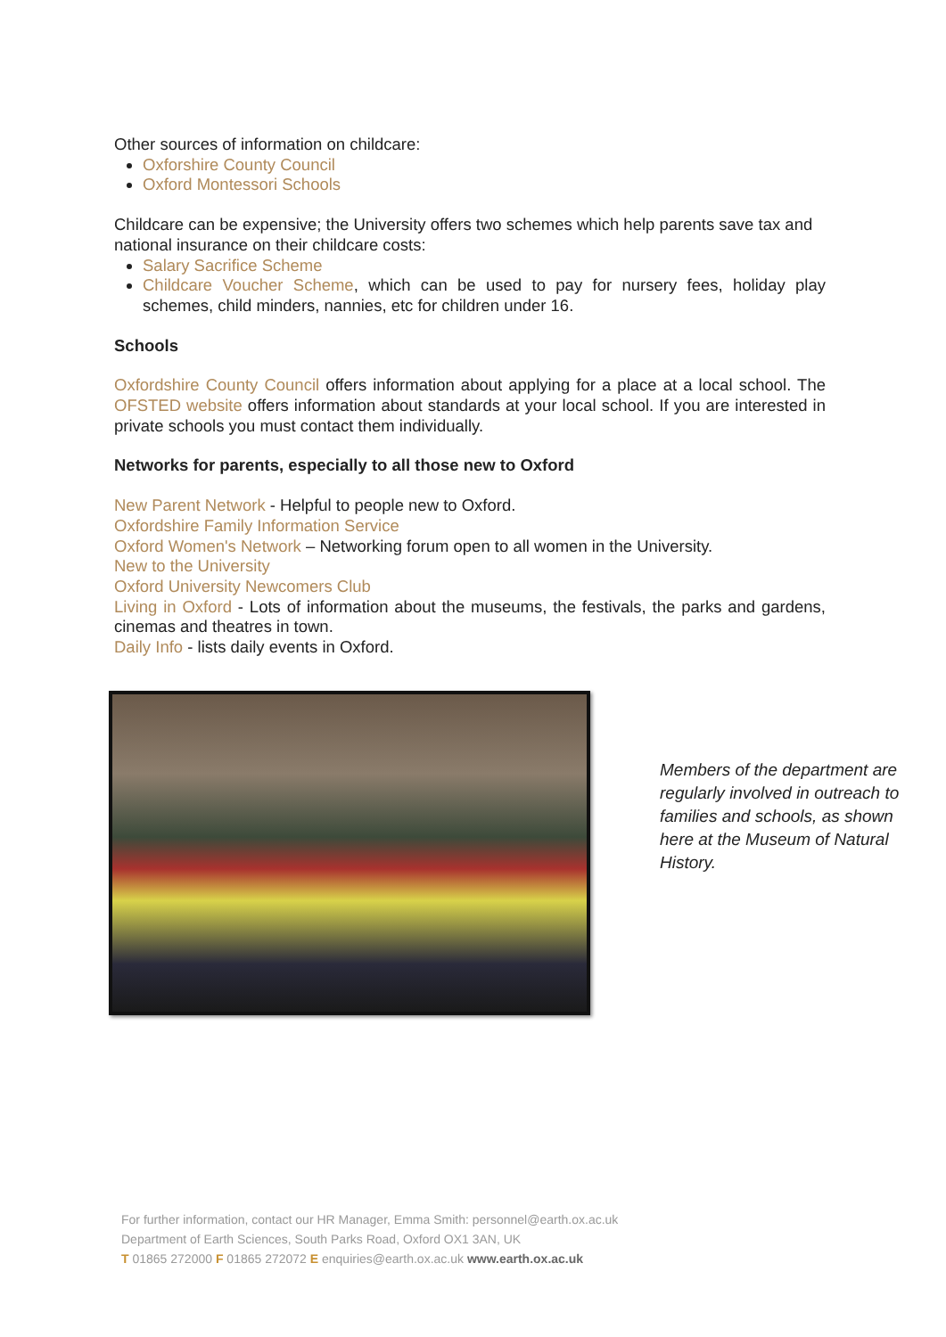Other sources of information on childcare:
Oxforshire County Council
Oxford Montessori Schools
Childcare can be expensive; the University offers two schemes which help parents save tax and national insurance on their childcare costs:
Salary Sacrifice Scheme
Childcare Voucher Scheme, which can be used to pay for nursery fees, holiday play schemes, child minders, nannies, etc for children under 16.
Schools
Oxfordshire County Council offers information about applying for a place at a local school. The OFSTED website offers information about standards at your local school. If you are interested in private schools you must contact them individually.
Networks for parents, especially to all those new to Oxford
New Parent Network - Helpful to people new to Oxford.
Oxfordshire Family Information Service
Oxford Women's Network – Networking forum open to all women in the University.
New to the University
Oxford University Newcomers Club
Living in Oxford - Lots of information about the museums, the festivals, the parks and gardens, cinemas and theatres in town.
Daily Info - lists daily events in Oxford.
Members of the department are regularly involved in outreach to families and schools, as shown here at the Museum of Natural History.
For further information, contact our HR Manager, Emma Smith: personnel@earth.ox.ac.uk
Department of Earth Sciences, South Parks Road, Oxford OX1 3AN, UK
T 01865 272000 F 01865 272072 E enquiries@earth.ox.ac.uk www.earth.ox.ac.uk